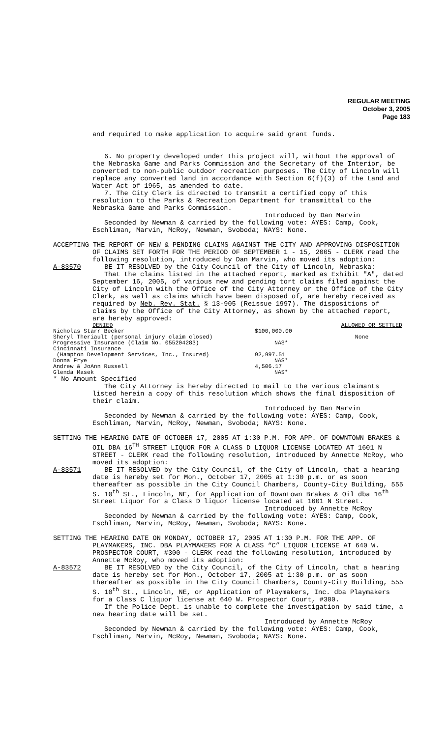REGULAR MEETING
October 3, 2005
Page 183
and required to make application to acquire said grant funds.
6. No property developed under this project will, without the approval of the Nebraska Game and Parks Commission and the Secretary of the Interior, be converted to non-public outdoor recreation purposes. The City of Lincoln will replace any converted land in accordance with Section 6(f)(3) of the Land and Water Act of 1965, as amended to date.
7. The City Clerk is directed to transmit a certified copy of this resolution to the Parks & Recreation Department for transmittal to the Nebraska Game and Parks Commission.
Introduced by Dan Marvin
Seconded by Newman & carried by the following vote: AYES: Camp, Cook, Eschliman, Marvin, McRoy, Newman, Svoboda; NAYS: None.
ACCEPTING THE REPORT OF NEW & PENDING CLAIMS AGAINST THE CITY AND APPROVING DISPOSITION OF CLAIMS SET FORTH FOR THE PERIOD OF SEPTEMBER 1 - 15, 2005 - CLERK read the following resolution, introduced by Dan Marvin, who moved its adoption:
A-83570 BE IT RESOLVED by the City Council of the City of Lincoln, Nebraska:
That the claims listed in the attached report, marked as Exhibit "A", dated September 16, 2005, of various new and pending tort claims filed against the City of Lincoln with the Office of the City Attorney or the Office of the City Clerk, as well as claims which have been disposed of, are hereby received as required by Neb. Rev. Stat. § 13-905 (Reissue 1997). The dispositions of claims by the Office of the City Attorney, as shown by the attached report, are hereby approved:
| DENIED | | ALLOWED OR SETTLED |
| Nicholas Starr Becker | $100,000.00 | |
| Sheryl Theriault (personal injury claim closed) | | None |
| Progressive Insurance (Claim No. 055204283) | NAS* | |
| Cincinnati Insurance | | |
| (Hampton Development Services, Inc., Insured) | 92,997.51 | |
| Donna Frye | NAS* | |
| Andrew & JoAnn Russell | 4,506.17 | |
| Glenda Masek | NAS* | |
* No Amount Specified
The City Attorney is hereby directed to mail to the various claimants listed herein a copy of this resolution which shows the final disposition of their claim.
Introduced by Dan Marvin
Seconded by Newman & carried by the following vote: AYES: Camp, Cook, Eschliman, Marvin, McRoy, Newman, Svoboda; NAYS: None.
SETTING THE HEARING DATE OF OCTOBER 17, 2005 AT 1:30 P.M. FOR APP. OF DOWNTOWN BRAKES & OIL DBA 16<sup>TH</sup> STREET LIQUOR FOR A CLASS D LIQUOR LICENSE LOCATED AT 1601 N STREET - CLERK read the following resolution, introduced by Annette McRoy, who moved its adoption:
A-83571 BE IT RESOLVED by the City Council, of the City of Lincoln, that a hearing date is hereby set for Mon., October 17, 2005 at 1:30 p.m. or as soon thereafter as possible in the City Council Chambers, County-City Building, 555 S. 10<sup>th</sup> St., Lincoln, NE, for Application of Downtown Brakes & Oil dba 16<sup>th</sup> Street Liquor for a Class D liquor license located at 1601 N Street.
Introduced by Annette McRoy
Seconded by Newman & carried by the following vote: AYES: Camp, Cook, Eschliman, Marvin, McRoy, Newman, Svoboda; NAYS: None.
SETTING THE HEARING DATE ON MONDAY, OCTOBER 17, 2005 AT 1:30 P.M. FOR THE APP. OF PLAYMAKERS, INC. DBA PLAYMAKERS FOR A CLASS “C” LIQUOR LICENSE AT 640 W. PROSPECTOR COURT, #300 - CLERK read the following resolution, introduced by Annette McRoy, who moved its adoption:
A-83572 BE IT RESOLVED by the City Council, of the City of Lincoln, that a hearing date is hereby set for Mon., October 17, 2005 at 1:30 p.m. or as soon thereafter as possible in the City Council Chambers, County-City Building, 555 S. 10<sup>th</sup> St., Lincoln, NE, or Application of Playmakers, Inc. dba Playmakers for a Class C liquor license at 640 W. Prospector Court, #300.
If the Police Dept. is unable to complete the investigation by said time, a new hearing date will be set.
Introduced by Annette McRoy
Seconded by Newman & carried by the following vote: AYES: Camp, Cook, Eschliman, Marvin, McRoy, Newman, Svoboda; NAYS: None.